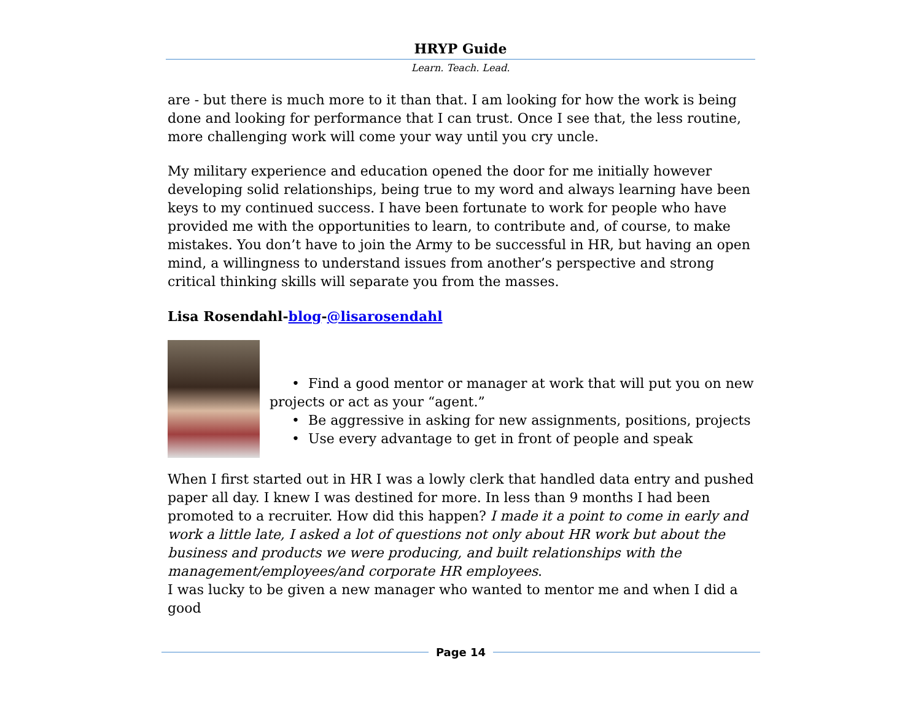HRYP Guide
Learn. Teach. Lead.
are - but there is much more to it than that. I am looking for how the work is being done and looking for performance that I can trust. Once I see that, the less routine, more challenging work will come your way until you cry uncle.
My military experience and education opened the door for me initially however developing solid relationships, being true to my word and always learning have been keys to my continued success. I have been fortunate to work for people who have provided me with the opportunities to learn, to contribute and, of course, to make mistakes. You don’t have to join the Army to be successful in HR, but having an open mind, a willingness to understand issues from another’s perspective and strong critical thinking skills will separate you from the masses.
Lisa Rosendahl-blog-@lisarosendahl
• Find a good mentor or manager at work that will put you on new
projects or act as your “agent.”
• Be aggressive in asking for new assignments, positions, projects
• Use every advantage to get in front of people and speak
When I first started out in HR I was a lowly clerk that handled data entry and pushed paper all day. I knew I was destined for more. In less than 9 months I had been promoted to a recruiter. How did this happen? I made it a point to come in early and work a little late, I asked a lot of questions not only about HR work but about the business and products we were producing, and built relationships with the management/employees/and corporate HR employees.
I was lucky to be given a new manager who wanted to mentor me and when I did a good
Page 14